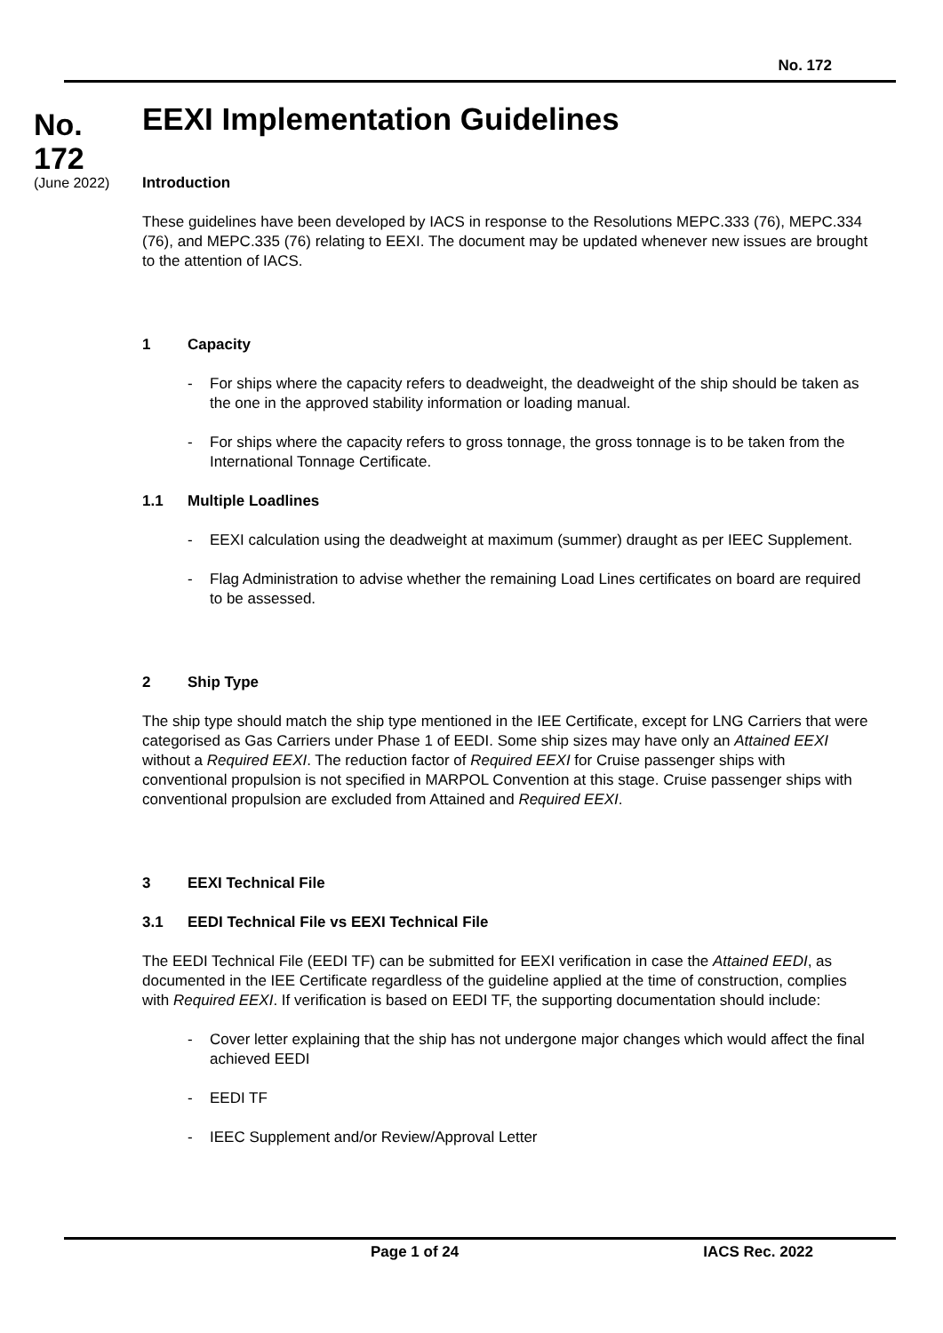No. 172
No.
172
(June 2022)
EEXI Implementation Guidelines
Introduction
These guidelines have been developed by IACS in response to the Resolutions MEPC.333 (76), MEPC.334 (76), and MEPC.335 (76) relating to EEXI. The document may be updated whenever new issues are brought to the attention of IACS.
1 Capacity
- For ships where the capacity refers to deadweight, the deadweight of the ship should be taken as the one in the approved stability information or loading manual.
- For ships where the capacity refers to gross tonnage, the gross tonnage is to be taken from the International Tonnage Certificate.
1.1 Multiple Loadlines
- EEXI calculation using the deadweight at maximum (summer) draught as per IEEC Supplement.
- Flag Administration to advise whether the remaining Load Lines certificates on board are required to be assessed.
2 Ship Type
The ship type should match the ship type mentioned in the IEE Certificate, except for LNG Carriers that were categorised as Gas Carriers under Phase 1 of EEDI. Some ship sizes may have only an Attained EEXI without a Required EEXI. The reduction factor of Required EEXI for Cruise passenger ships with conventional propulsion is not specified in MARPOL Convention at this stage. Cruise passenger ships with conventional propulsion are excluded from Attained and Required EEXI.
3 EEXI Technical File
3.1 EEDI Technical File vs EEXI Technical File
The EEDI Technical File (EEDI TF) can be submitted for EEXI verification in case the Attained EEDI, as documented in the IEE Certificate regardless of the guideline applied at the time of construction, complies with Required EEXI. If verification is based on EEDI TF, the supporting documentation should include:
- Cover letter explaining that the ship has not undergone major changes which would affect the final achieved EEDI
- EEDI TF
- IEEC Supplement and/or Review/Approval Letter
Page 1 of 24 IACS Rec. 2022